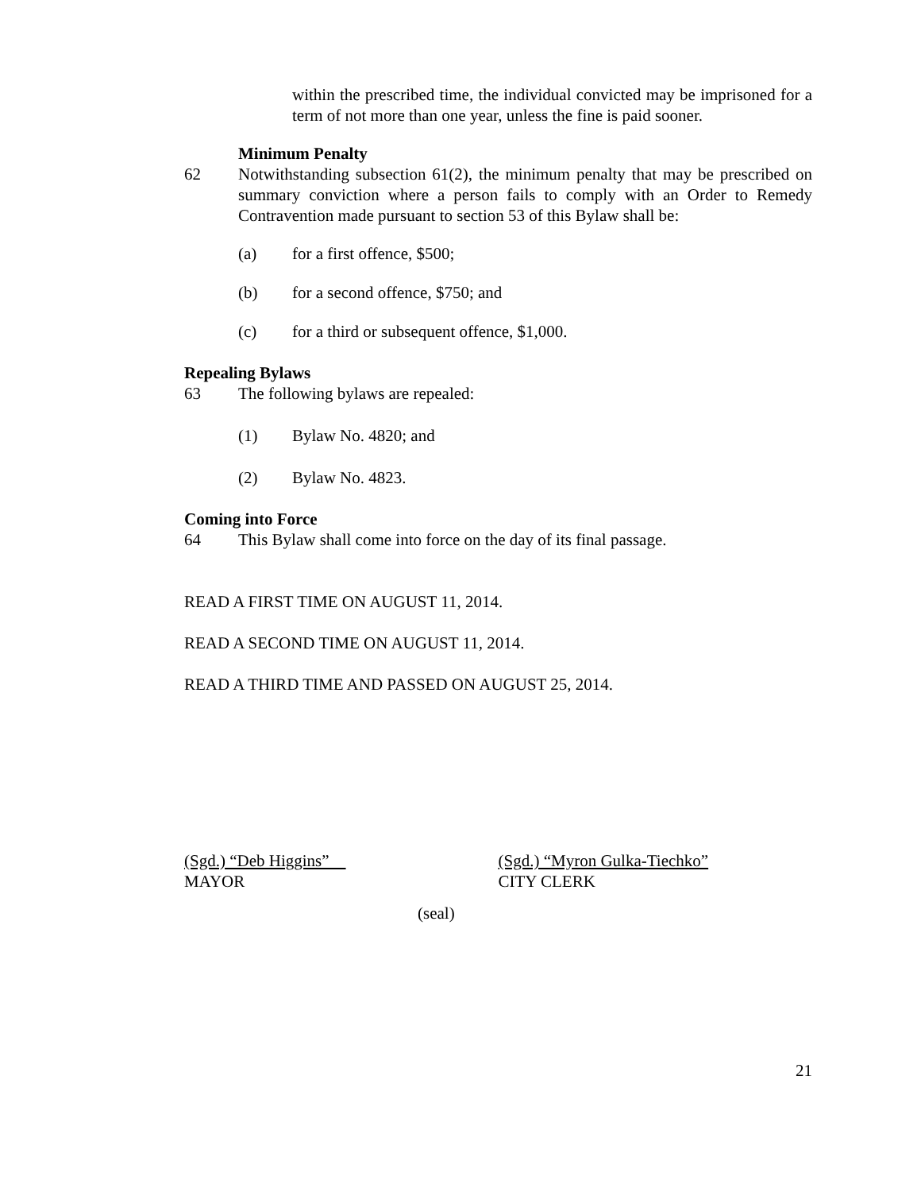within the prescribed time, the individual convicted may be imprisoned for a term of not more than one year, unless the fine is paid sooner.
Minimum Penalty
62 Notwithstanding subsection 61(2), the minimum penalty that may be prescribed on summary conviction where a person fails to comply with an Order to Remedy Contravention made pursuant to section 53 of this Bylaw shall be:
(a) for a first offence, $500;
(b) for a second offence, $750; and
(c) for a third or subsequent offence, $1,000.
Repealing Bylaws
63 The following bylaws are repealed:
(1) Bylaw No. 4820; and
(2) Bylaw No. 4823.
Coming into Force
64 This Bylaw shall come into force on the day of its final passage.
READ A FIRST TIME ON AUGUST 11, 2014.
READ A SECOND TIME ON AUGUST 11, 2014.
READ A THIRD TIME AND PASSED ON AUGUST 25, 2014.
(Sgd.) “Deb Higgins”
MAYOR
(Sgd.) “Myron Gulka-Tiechko”
CITY CLERK
(seal)
21